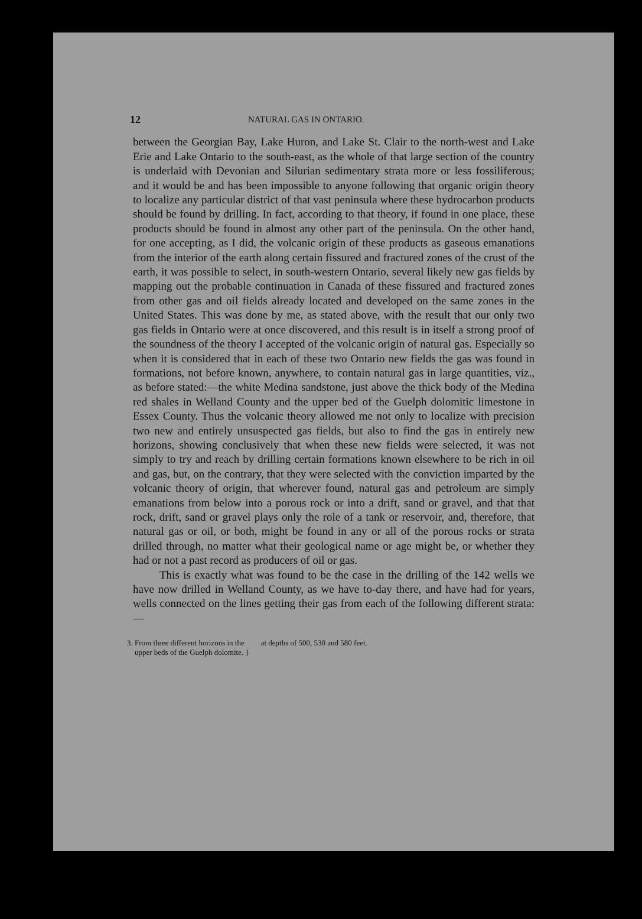12 NATURAL GAS IN ONTARIO.
between the Georgian Bay, Lake Huron, and Lake St. Clair to the north-west and Lake Erie and Lake Ontario to the south-east, as the whole of that large section of the country is underlaid with Devonian and Silurian sedimentary strata more or less fossiliferous; and it would be and has been impossible to anyone following that organic origin theory to localize any particular district of that vast peninsula where these hydrocarbon products should be found by drilling. In fact, according to that theory, if found in one place, these products should be found in almost any other part of the peninsula. On the other hand, for one accepting, as I did, the volcanic origin of these products as gaseous emanations from the interior of the earth along certain fissured and fractured zones of the crust of the earth, it was possible to select, in south-western Ontario, several likely new gas fields by mapping out the probable continuation in Canada of these fissured and fractured zones from other gas and oil fields already located and developed on the same zones in the United States. This was done by me, as stated above, with the result that our only two gas fields in Ontario were at once discovered, and this result is in itself a strong proof of the soundness of the theory I accepted of the volcanic origin of natural gas. Especially so when it is considered that in each of these two Ontario new fields the gas was found in formations, not before known, anywhere, to contain natural gas in large quantities, viz., as before stated:—the white Medina sandstone, just above the thick body of the Medina red shales in Welland County and the upper bed of the Guelph dolomitic limestone in Essex County. Thus the volcanic theory allowed me not only to localize with precision two new and entirely unsuspected gas fields, but also to find the gas in entirely new horizons, showing conclusively that when these new fields were selected, it was not simply to try and reach by drilling certain formations known elsewhere to be rich in oil and gas, but, on the contrary, that they were selected with the conviction imparted by the volcanic theory of origin, that wherever found, natural gas and petroleum are simply emanations from below into a porous rock or into a drift, sand or gravel, and that that rock, drift, sand or gravel plays only the role of a tank or reservoir, and, therefore, that natural gas or oil, or both, might be found in any or all of the porous rocks or strata drilled through, no matter what their geological name or age might be, or whether they had or not a past record as producers of oil or gas.
This is exactly what was found to be the case in the drilling of the 142 wells we have now drilled in Welland County, as we have to-day there, and have had for years, wells connected on the lines getting their gas from each of the following different strata:—
3. From three different horizons in the
upper beds of the Guelph dolomite. }
at depths of 500, 530 and 580 feet.